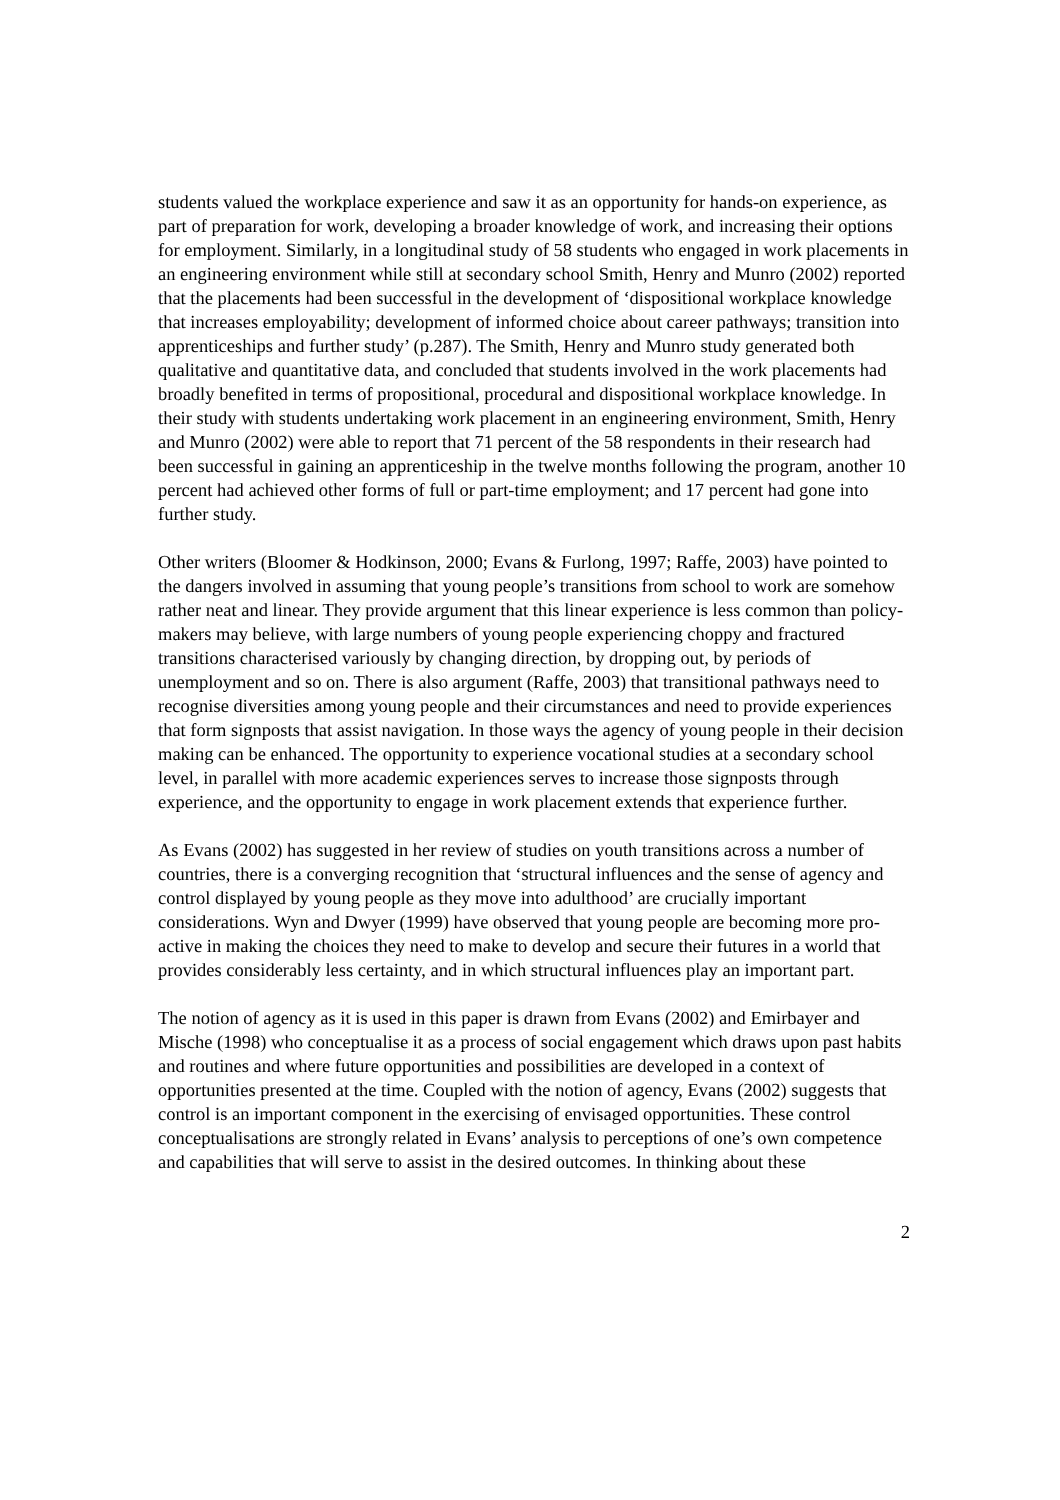students valued the workplace experience and saw it as an opportunity for hands-on experience, as part of preparation for work, developing a broader knowledge of work, and increasing their options for employment. Similarly, in a longitudinal study of 58 students who engaged in work placements in an engineering environment while still at secondary school Smith, Henry and Munro (2002) reported that the placements had been successful in the development of ‘dispositional workplace knowledge that increases employability; development of informed choice about career pathways; transition into apprenticeships and further study’ (p.287). The Smith, Henry and Munro study generated both qualitative and quantitative data, and concluded that students involved in the work placements had broadly benefited in terms of propositional, procedural and dispositional workplace knowledge. In their study with students undertaking work placement in an engineering environment, Smith, Henry and Munro (2002) were able to report that 71 percent of the 58 respondents in their research had been successful in gaining an apprenticeship in the twelve months following the program, another 10 percent had achieved other forms of full or part-time employment; and 17 percent had gone into further study.
Other writers (Bloomer & Hodkinson, 2000; Evans & Furlong, 1997; Raffe, 2003) have pointed to the dangers involved in assuming that young people’s transitions from school to work are somehow rather neat and linear. They provide argument that this linear experience is less common than policy-makers may believe, with large numbers of young people experiencing choppy and fractured transitions characterised variously by changing direction, by dropping out, by periods of unemployment and so on. There is also argument (Raffe, 2003) that transitional pathways need to recognise diversities among young people and their circumstances and need to provide experiences that form signposts that assist navigation. In those ways the agency of young people in their decision making can be enhanced. The opportunity to experience vocational studies at a secondary school level, in parallel with more academic experiences serves to increase those signposts through experience, and the opportunity to engage in work placement extends that experience further.
As Evans (2002) has suggested in her review of studies on youth transitions across a number of countries, there is a converging recognition that ‘structural influences and the sense of agency and control displayed by young people as they move into adulthood’ are crucially important considerations. Wyn and Dwyer (1999) have observed that young people are becoming more pro-active in making the choices they need to make to develop and secure their futures in a world that provides considerably less certainty, and in which structural influences play an important part.
The notion of agency as it is used in this paper is drawn from Evans (2002) and Emirbayer and Mische (1998) who conceptualise it as a process of social engagement which draws upon past habits and routines and where future opportunities and possibilities are developed in a context of opportunities presented at the time. Coupled with the notion of agency, Evans (2002) suggests that control is an important component in the exercising of envisaged opportunities. These control conceptualisations are strongly related in Evans’ analysis to perceptions of one’s own competence and capabilities that will serve to assist in the desired outcomes. In thinking about these
2